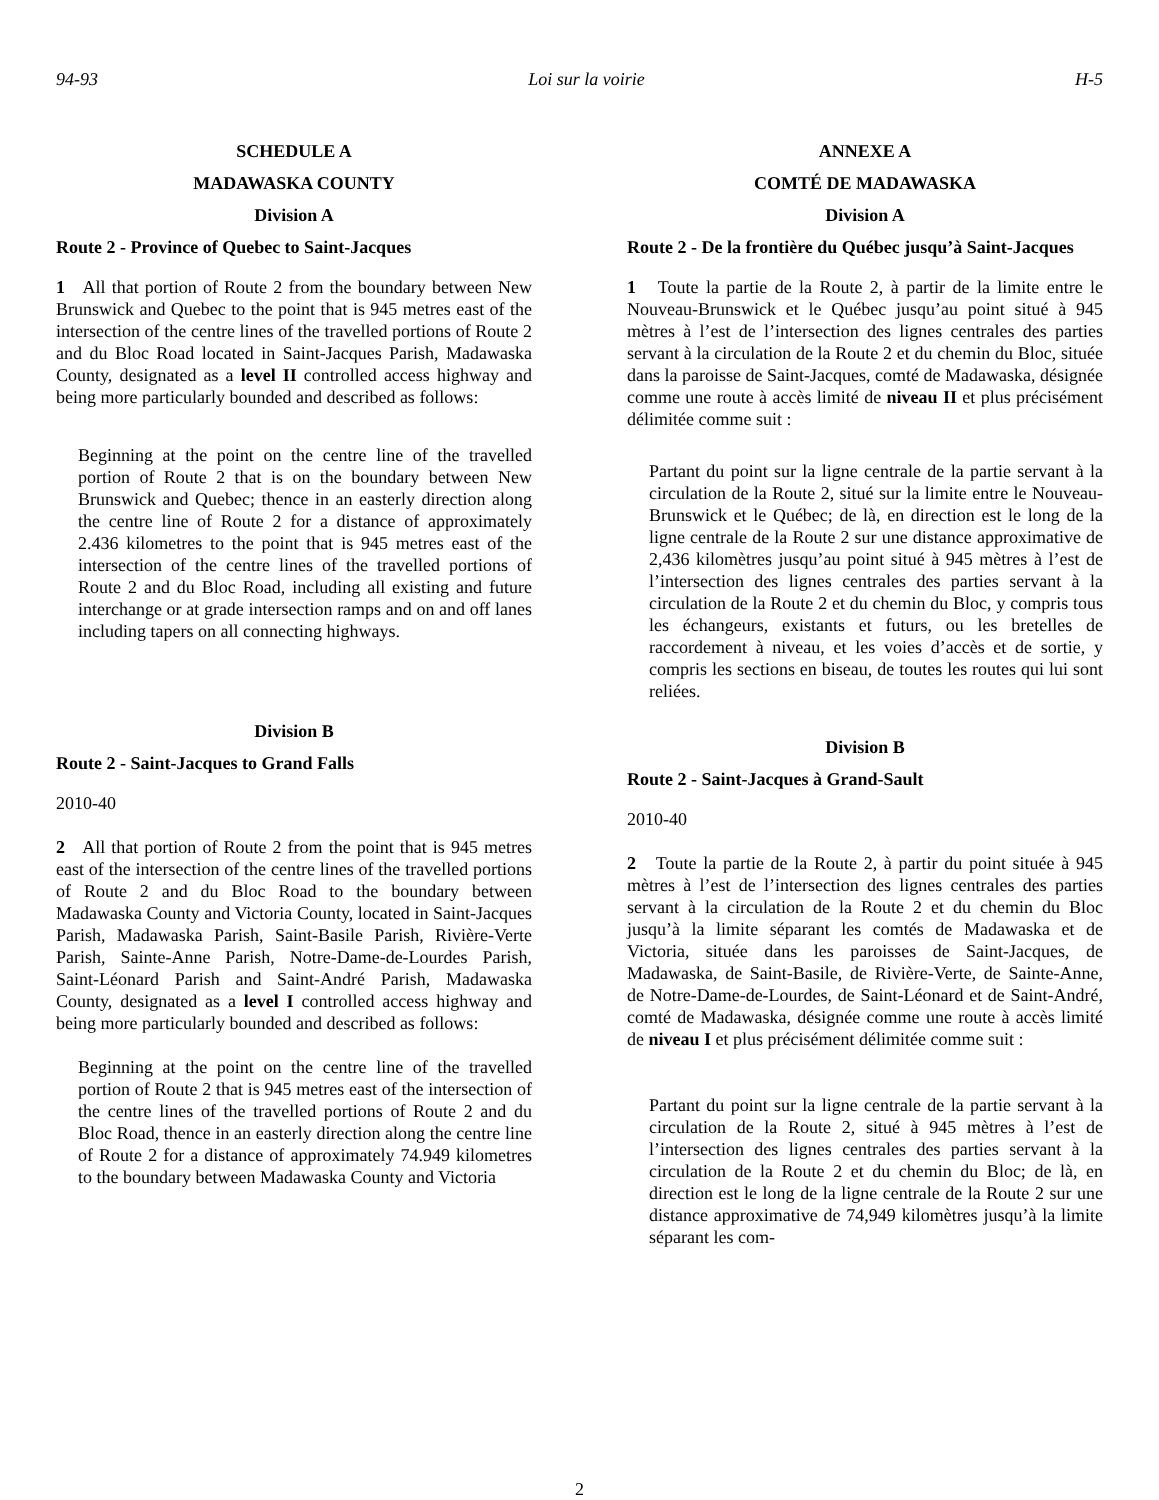94-93 Loi sur la voirie H-5
SCHEDULE A
MADAWASKA COUNTY
Division A
Route 2 - Province of Quebec to Saint-Jacques
1 All that portion of Route 2 from the boundary between New Brunswick and Quebec to the point that is 945 metres east of the intersection of the centre lines of the travelled portions of Route 2 and du Bloc Road located in Saint-Jacques Parish, Madawaska County, designated as a level II controlled access highway and being more particularly bounded and described as follows:
Beginning at the point on the centre line of the travelled portion of Route 2 that is on the boundary between New Brunswick and Quebec; thence in an easterly direction along the centre line of Route 2 for a distance of approximately 2.436 kilometres to the point that is 945 metres east of the intersection of the centre lines of the travelled portions of Route 2 and du Bloc Road, including all existing and future interchange or at grade intersection ramps and on and off lanes including tapers on all connecting highways.
Division B
Route 2 - Saint-Jacques to Grand Falls
2010-40
2 All that portion of Route 2 from the point that is 945 metres east of the intersection of the centre lines of the travelled portions of Route 2 and du Bloc Road to the boundary between Madawaska County and Victoria County, located in Saint-Jacques Parish, Madawaska Parish, Saint-Basile Parish, Rivière-Verte Parish, Sainte-Anne Parish, Notre-Dame-de-Lourdes Parish, Saint-Léonard Parish and Saint-André Parish, Madawaska County, designated as a level I controlled access highway and being more particularly bounded and described as follows:
Beginning at the point on the centre line of the travelled portion of Route 2 that is 945 metres east of the intersection of the centre lines of the travelled portions of Route 2 and du Bloc Road, thence in an easterly direction along the centre line of Route 2 for a distance of approximately 74.949 kilometres to the boundary between Madawaska County and Victoria
ANNEXE A
COMTÉ DE MADAWASKA
Division A
Route 2 - De la frontière du Québec jusqu’à Saint-Jacques
1 Toute la partie de la Route 2, à partir de la limite entre le Nouveau-Brunswick et le Québec jusqu’au point situé à 945 mètres à l’est de l’intersection des lignes centrales des parties servant à la circulation de la Route 2 et du chemin du Bloc, située dans la paroisse de Saint-Jacques, comté de Madawaska, désignée comme une route à accès limité de niveau II et plus précisément délimitée comme suit :
Partant du point sur la ligne centrale de la partie servant à la circulation de la Route 2, situé sur la limite entre le Nouveau-Brunswick et le Québec; de là, en direction est le long de la ligne centrale de la Route 2 sur une distance approximative de 2,436 kilomètres jusqu’au point situé à 945 mètres à l’est de l’intersection des lignes centrales des parties servant à la circulation de la Route 2 et du chemin du Bloc, y compris tous les échangeurs, existants et futurs, ou les bretelles de raccordement à niveau, et les voies d’accès et de sortie, y compris les sections en biseau, de toutes les routes qui lui sont reliées.
Division B
Route 2 - Saint-Jacques à Grand-Sault
2010-40
2 Toute la partie de la Route 2, à partir du point située à 945 mètres à l’est de l’intersection des lignes centrales des parties servant à la circulation de la Route 2 et du chemin du Bloc jusqu’à la limite séparant les comtés de Madawaska et de Victoria, située dans les paroisses de Saint-Jacques, de Madawaska, de Saint-Basile, de Rivière-Verte, de Sainte-Anne, de Notre-Dame-de-Lourdes, de Saint-Léonard et de Saint-André, comté de Madawaska, désignée comme une route à accès limité de niveau I et plus précisément délimitée comme suit :
Partant du point sur la ligne centrale de la partie servant à la circulation de la Route 2, situé à 945 mètres à l’est de l’intersection des lignes centrales des parties servant à la circulation de la Route 2 et du chemin du Bloc; de là, en direction est le long de la ligne centrale de la Route 2 sur une distance approximative de 74,949 kilomètres jusqu’à la limite séparant les com-
2